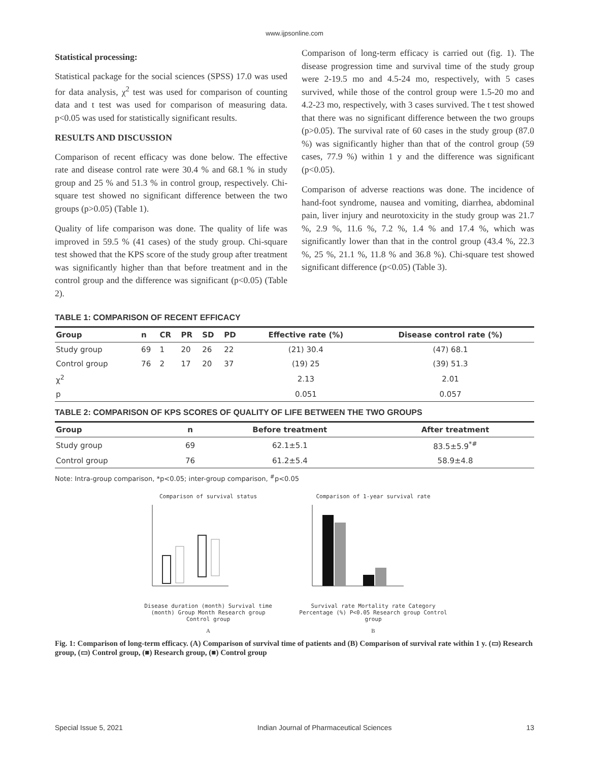www.ijpsonline.com
Statistical processing:
Statistical package for the social sciences (SPSS) 17.0 was used for data analysis, χ<sup>2</sup> test was used for comparison of counting data and t test was used for comparison of measuring data. p<0.05 was used for statistically significant results.
RESULTS AND DISCUSSION
Comparison of recent efficacy was done below. The effective rate and disease control rate were 30.4 % and 68.1 % in study group and 25 % and 51.3 % in control group, respectively. Chi-square test showed no significant difference between the two groups (p>0.05) (Table 1).
Quality of life comparison was done. The quality of life was improved in 59.5 % (41 cases) of the study group. Chi-square test showed that the KPS score of the study group after treatment was significantly higher than that before treatment and in the control group and the difference was significant (p<0.05) (Table 2).
Comparison of long-term efficacy is carried out (fig. 1). The disease progression time and survival time of the study group were 2-19.5 mo and 4.5-24 mo, respectively, with 5 cases survived, while those of the control group were 1.5-20 mo and 4.2-23 mo, respectively, with 3 cases survived. The t test showed that there was no significant difference between the two groups (p>0.05). The survival rate of 60 cases in the study group (87.0 %) was significantly higher than that of the control group (59 cases, 77.9 %) within 1 y and the difference was significant (p<0.05).
Comparison of adverse reactions was done. The incidence of hand-foot syndrome, nausea and vomiting, diarrhea, abdominal pain, liver injury and neurotoxicity in the study group was 21.7 %, 2.9 %, 11.6 %, 7.2 %, 1.4 % and 17.4 %, which was significantly lower than that in the control group (43.4 %, 22.3 %, 25 %, 21.1 %, 11.8 % and 36.8 %). Chi-square test showed significant difference (p<0.05) (Table 3).
TABLE 1: COMPARISON OF RECENT EFFICACY
| Group | n | CR | PR | SD | PD | Effective rate (%) | Disease control rate (%) |
| --- | --- | --- | --- | --- | --- | --- | --- |
| Study group | 69 | 1 | 20 | 26 | 22 | (21) 30.4 | (47) 68.1 |
| Control group | 76 | 2 | 17 | 20 | 37 | (19) 25 | (39) 51.3 |
| χ<sup>2</sup> | | | | | | 2.13 | 2.01 |
| p | | | | | | 0.051 | 0.057 |
TABLE 2: COMPARISON OF KPS SCORES OF QUALITY OF LIFE BETWEEN THE TWO GROUPS
| Group | n | Before treatment | After treatment |
| --- | --- | --- | --- |
| Study group | 69 | 62.1±5.1 | 83.5±5.9<sup>*#</sup> |
| Control group | 76 | 61.2±5.4 | 58.9±4.8 |
Note: Intra-group comparison, *p<0.05; inter-group comparison, <sup>#</sup>p<0.05
Comparison of survival status
Disease duration (month) Survival time (month) Group Month Research group Control group
A
Comparison of 1-year survival rate
Survival rate Mortality rate Category Percentage (%) P<0.05 Research group Control group
B
Fig. 1: Comparison of long-term efficacy. (A) Comparison of survival time of patients and (B) Comparison of survival rate within 1 y. (▭) Research group, (▭) Control group, (■) Research group, (■) Control group
Special Issue 5, 2021 Indian Journal of Pharmaceutical Sciences 13